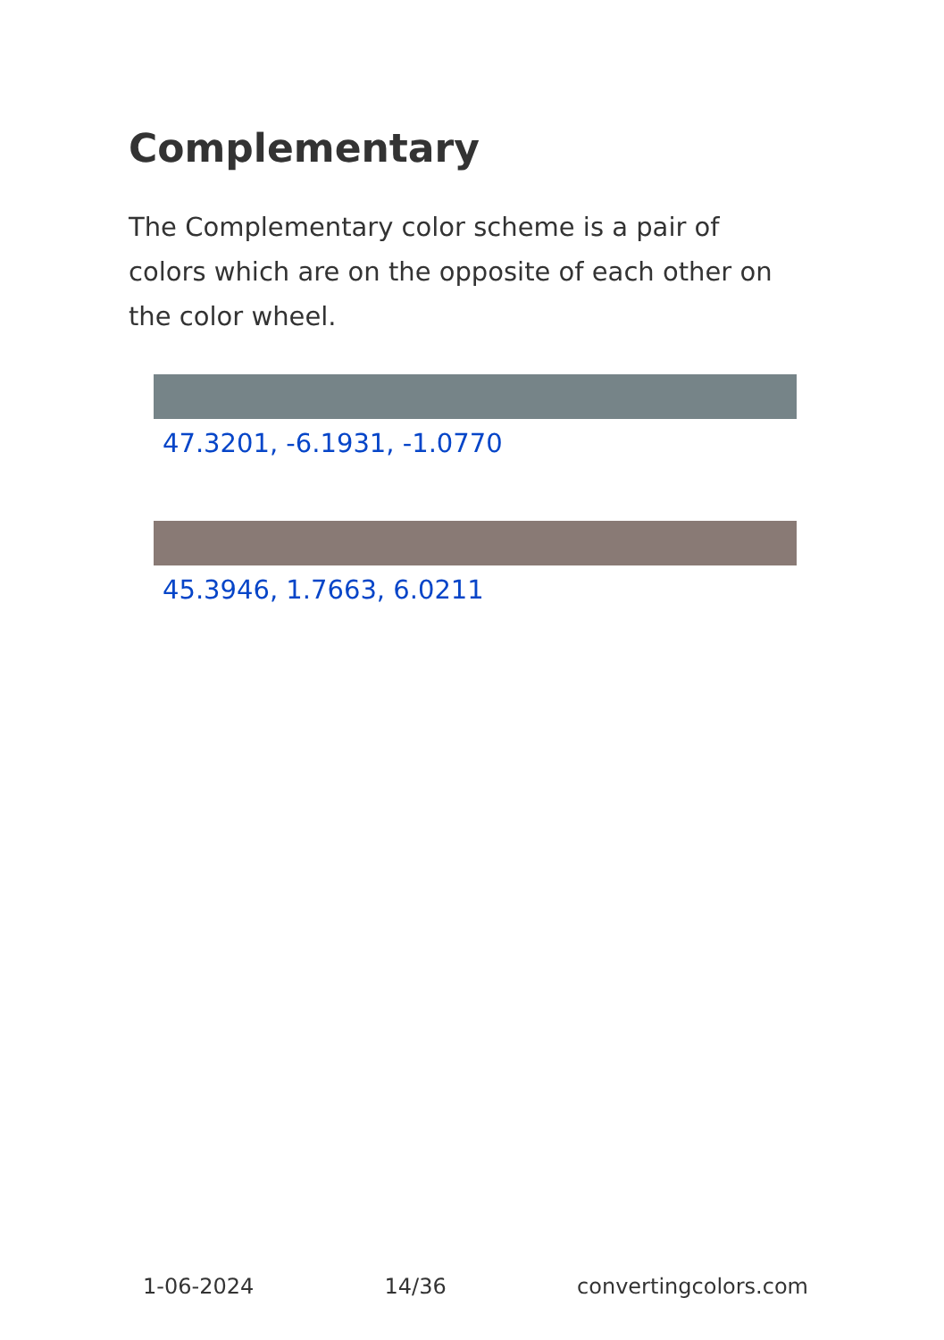Complementary
The Complementary color scheme is a pair of colors which are on the opposite of each other on the color wheel.
47.3201, -6.1931, -1.0770
45.3946, 1.7663, 6.0211
1-06-2024 14/36 convertingcolors.com